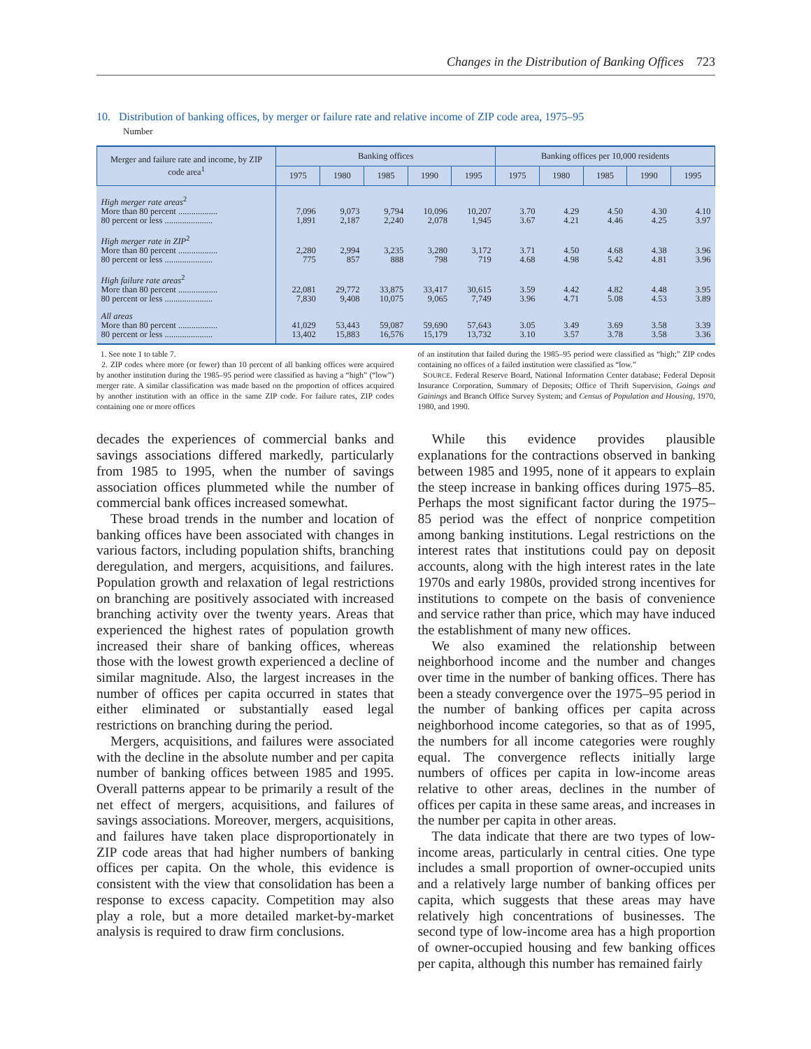Changes in the Distribution of Banking Offices 723
10. Distribution of banking offices, by merger or failure rate and relative income of ZIP code area, 1975–95
Number
| Merger and failure rate and income, by ZIP code area<sup>1</sup> | Banking offices | | | | | Banking offices per 10,000 residents | | | | |
| --- | --- | --- | --- | --- | --- | --- | --- | --- | --- | --- |
| | 1975 | 1980 | 1985 | 1990 | 1995 | 1975 | 1980 | 1985 | 1990 | 1995 |
| High merger rate areas<sup>2</sup> | | | | | | | | | | |
| More than 80 percent .................. | 7,096 | 9,073 | 9,794 | 10,096 | 10,207 | 3.70 | 4.29 | 4.50 | 4.30 | 4.10 |
| 80 percent or less ...................... | 1,891 | 2,187 | 2,240 | 2,078 | 1,945 | 3.67 | 4.21 | 4.46 | 4.25 | 3.97 |
| High merger rate in ZIP<sup>2</sup> | | | | | | | | | | |
| More than 80 percent .................. | 2,280 | 2,994 | 3,235 | 3,280 | 3,172 | 3.71 | 4.50 | 4.68 | 4.38 | 3.96 |
| 80 percent or less ...................... | 775 | 857 | 888 | 798 | 719 | 4.68 | 4.98 | 5.42 | 4.81 | 3.96 |
| High failure rate areas<sup>2</sup> | | | | | | | | | | |
| More than 80 percent .................. | 22,081 | 29,772 | 33,875 | 33,417 | 30,615 | 3.59 | 4.42 | 4.82 | 4.48 | 3.95 |
| 80 percent or less ...................... | 7,830 | 9,408 | 10,075 | 9,065 | 7,749 | 3.96 | 4.71 | 5.08 | 4.53 | 3.89 |
| All areas | | | | | | | | | | |
| More than 80 percent .................. | 41,029 | 53,443 | 59,087 | 59,690 | 57,643 | 3.05 | 3.49 | 3.69 | 3.58 | 3.39 |
| 80 percent or less ...................... | 13,402 | 15,883 | 16,576 | 15,179 | 13,732 | 3.10 | 3.57 | 3.78 | 3.58 | 3.36 |
1. See note 1 to table 7.
2. ZIP codes where more (or fewer) than 10 percent of all banking offices were acquired by another institution during the 1985–95 period were classified as having a “high” (“low”) merger rate. A similar classification was made based on the proportion of offices acquired by another institution with an office in the same ZIP code. For failure rates, ZIP codes containing one or more offices
of an institution that failed during the 1985–95 period were classified as “high;” ZIP codes containing no offices of a failed institution were classified as “low.”
SOURCE. Federal Reserve Board, National Information Center database; Federal Deposit Insurance Corporation, Summary of Deposits; Office of Thrift Supervision, Goings and Gainings and Branch Office Survey System; and Census of Population and Housing, 1970, 1980, and 1990.
decades the experiences of commercial banks and savings associations differed markedly, particularly from 1985 to 1995, when the number of savings association offices plummeted while the number of commercial bank offices increased somewhat.
These broad trends in the number and location of banking offices have been associated with changes in various factors, including population shifts, branching deregulation, and mergers, acquisitions, and failures. Population growth and relaxation of legal restrictions on branching are positively associated with increased branching activity over the twenty years. Areas that experienced the highest rates of population growth increased their share of banking offices, whereas those with the lowest growth experienced a decline of similar magnitude. Also, the largest increases in the number of offices per capita occurred in states that either eliminated or substantially eased legal restrictions on branching during the period.
Mergers, acquisitions, and failures were associated with the decline in the absolute number and per capita number of banking offices between 1985 and 1995. Overall patterns appear to be primarily a result of the net effect of mergers, acquisitions, and failures of savings associations. Moreover, mergers, acquisitions, and failures have taken place disproportionately in ZIP code areas that had higher numbers of banking offices per capita. On the whole, this evidence is consistent with the view that consolidation has been a response to excess capacity. Competition may also play a role, but a more detailed market-by-market analysis is required to draw firm conclusions.
While this evidence provides plausible explanations for the contractions observed in banking between 1985 and 1995, none of it appears to explain the steep increase in banking offices during 1975–85. Perhaps the most significant factor during the 1975–85 period was the effect of nonprice competition among banking institutions. Legal restrictions on the interest rates that institutions could pay on deposit accounts, along with the high interest rates in the late 1970s and early 1980s, provided strong incentives for institutions to compete on the basis of convenience and service rather than price, which may have induced the establishment of many new offices.
We also examined the relationship between neighborhood income and the number and changes over time in the number of banking offices. There has been a steady convergence over the 1975–95 period in the number of banking offices per capita across neighborhood income categories, so that as of 1995, the numbers for all income categories were roughly equal. The convergence reflects initially large numbers of offices per capita in low-income areas relative to other areas, declines in the number of offices per capita in these same areas, and increases in the number per capita in other areas.
The data indicate that there are two types of low-income areas, particularly in central cities. One type includes a small proportion of owner-occupied units and a relatively large number of banking offices per capita, which suggests that these areas may have relatively high concentrations of businesses. The second type of low-income area has a high proportion of owner-occupied housing and few banking offices per capita, although this number has remained fairly